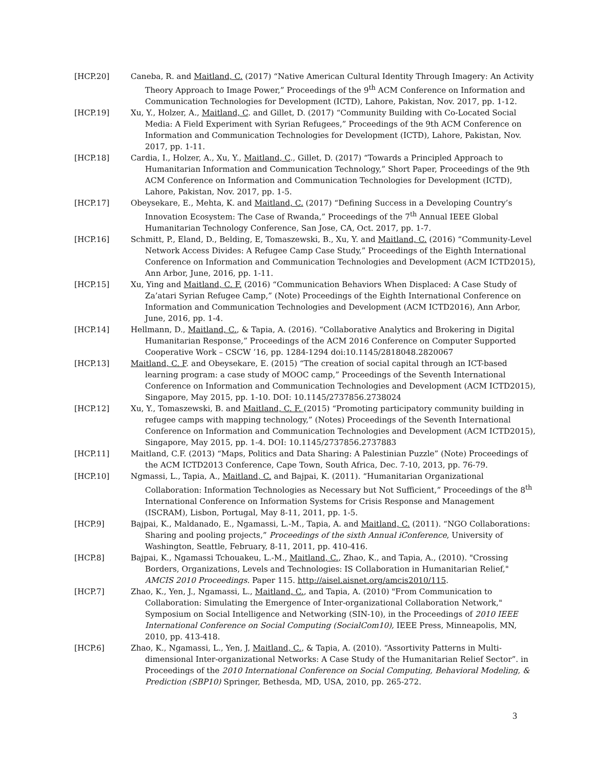[HCP.20] Caneba, R. and Maitland, C. (2017) “Native American Cultural Identity Through Imagery: An Activity Theory Approach to Image Power,” Proceedings of the 9<sup>th</sup> ACM Conference on Information and Communication Technologies for Development (ICTD), Lahore, Pakistan, Nov. 2017, pp. 1-12.
[HCP.19] Xu, Y., Holzer, A., Maitland, C. and Gillet, D. (2017) “Community Building with Co-Located Social Media: A Field Experiment with Syrian Refugees,” Proceedings of the 9th ACM Conference on Information and Communication Technologies for Development (ICTD), Lahore, Pakistan, Nov. 2017, pp. 1-11.
[HCP.18] Cardia, I., Holzer, A., Xu, Y., Maitland, C., Gillet, D. (2017) “Towards a Principled Approach to Humanitarian Information and Communication Technology,” Short Paper, Proceedings of the 9th ACM Conference on Information and Communication Technologies for Development (ICTD), Lahore, Pakistan, Nov. 2017, pp. 1-5.
[HCP.17] Obeysekare, E., Mehta, K. and Maitland, C. (2017) “Defining Success in a Developing Country’s Innovation Ecosystem: The Case of Rwanda,” Proceedings of the 7<sup>th</sup> Annual IEEE Global Humanitarian Technology Conference, San Jose, CA, Oct. 2017, pp. 1-7.
[HCP.16] Schmitt, P., Eland, D., Belding, E, Tomaszewski, B., Xu, Y. and Maitland, C. (2016) “Community-Level Network Access Divides: A Refugee Camp Case Study,” Proceedings of the Eighth International Conference on Information and Communication Technologies and Development (ACM ICTD2015), Ann Arbor, June, 2016, pp. 1-11.
[HCP.15] Xu, Ying and Maitland, C. F. (2016) “Communication Behaviors When Displaced: A Case Study of Za’atari Syrian Refugee Camp,” (Note) Proceedings of the Eighth International Conference on Information and Communication Technologies and Development (ACM ICTD2016), Ann Arbor, June, 2016, pp. 1-4.
[HCP.14] Hellmann, D., Maitland, C., & Tapia, A. (2016). “Collaborative Analytics and Brokering in Digital Humanitarian Response,” Proceedings of the ACM 2016 Conference on Computer Supported Cooperative Work – CSCW ’16, pp. 1284-1294 doi:10.1145/2818048.2820067
[HCP.13] Maitland, C. F. and Obeysekare, E. (2015) “The creation of social capital through an ICT-based learning program: a case study of MOOC camp,” Proceedings of the Seventh International Conference on Information and Communication Technologies and Development (ACM ICTD2015), Singapore, May 2015, pp. 1-10. DOI: 10.1145/2737856.2738024
[HCP.12] Xu, Y., Tomaszewski, B. and Maitland, C. F. (2015) “Promoting participatory community building in refugee camps with mapping technology,” (Notes) Proceedings of the Seventh International Conference on Information and Communication Technologies and Development (ACM ICTD2015), Singapore, May 2015, pp. 1-4. DOI: 10.1145/2737856.2737883
[HCP.11] Maitland, C.F. (2013) “Maps, Politics and Data Sharing: A Palestinian Puzzle” (Note) Proceedings of the ACM ICTD2013 Conference, Cape Town, South Africa, Dec. 7-10, 2013, pp. 76-79.
[HCP.10] Ngmassi, L., Tapia, A., Maitland, C. and Bajpai, K. (2011). “Humanitarian Organizational Collaboration: Information Technologies as Necessary but Not Sufficient,” Proceedings of the 8<sup>th</sup> International Conference on Information Systems for Crisis Response and Management (ISCRAM), Lisbon, Portugal, May 8-11, 2011, pp. 1-5.
[HCP.9] Bajpai, K., Maldanado, E., Ngamassi, L.-M., Tapia, A. and Maitland, C. (2011). “NGO Collaborations: Sharing and pooling projects,” Proceedings of the sixth Annual iConference, University of Washington, Seattle, February, 8-11, 2011, pp. 410-416.
[HCP.8] Bajpai, K., Ngamassi Tchouakeu, L.-M., Maitland, C., Zhao, K., and Tapia, A., (2010). "Crossing Borders, Organizations, Levels and Technologies: IS Collaboration in Humanitarian Relief," AMCIS 2010 Proceedings. Paper 115. http://aisel.aisnet.org/amcis2010/115.
[HCP.7] Zhao, K., Yen, J., Ngamassi, L., Maitland, C., and Tapia, A. (2010) "From Communication to Collaboration: Simulating the Emergence of Inter-organizational Collaboration Network," Symposium on Social Intelligence and Networking (SIN-10), in the Proceedings of 2010 IEEE International Conference on Social Computing (SocialCom10), IEEE Press, Minneapolis, MN, 2010, pp. 413-418.
[HCP.6] Zhao, K., Ngamassi, L., Yen, J, Maitland, C., & Tapia, A. (2010). “Assortivity Patterns in Multi-dimensional Inter-organizational Networks: A Case Study of the Humanitarian Relief Sector”. in Proceedings of the 2010 International Conference on Social Computing, Behavioral Modeling, & Prediction (SBP10) Springer, Bethesda, MD, USA, 2010, pp. 265-272.
3